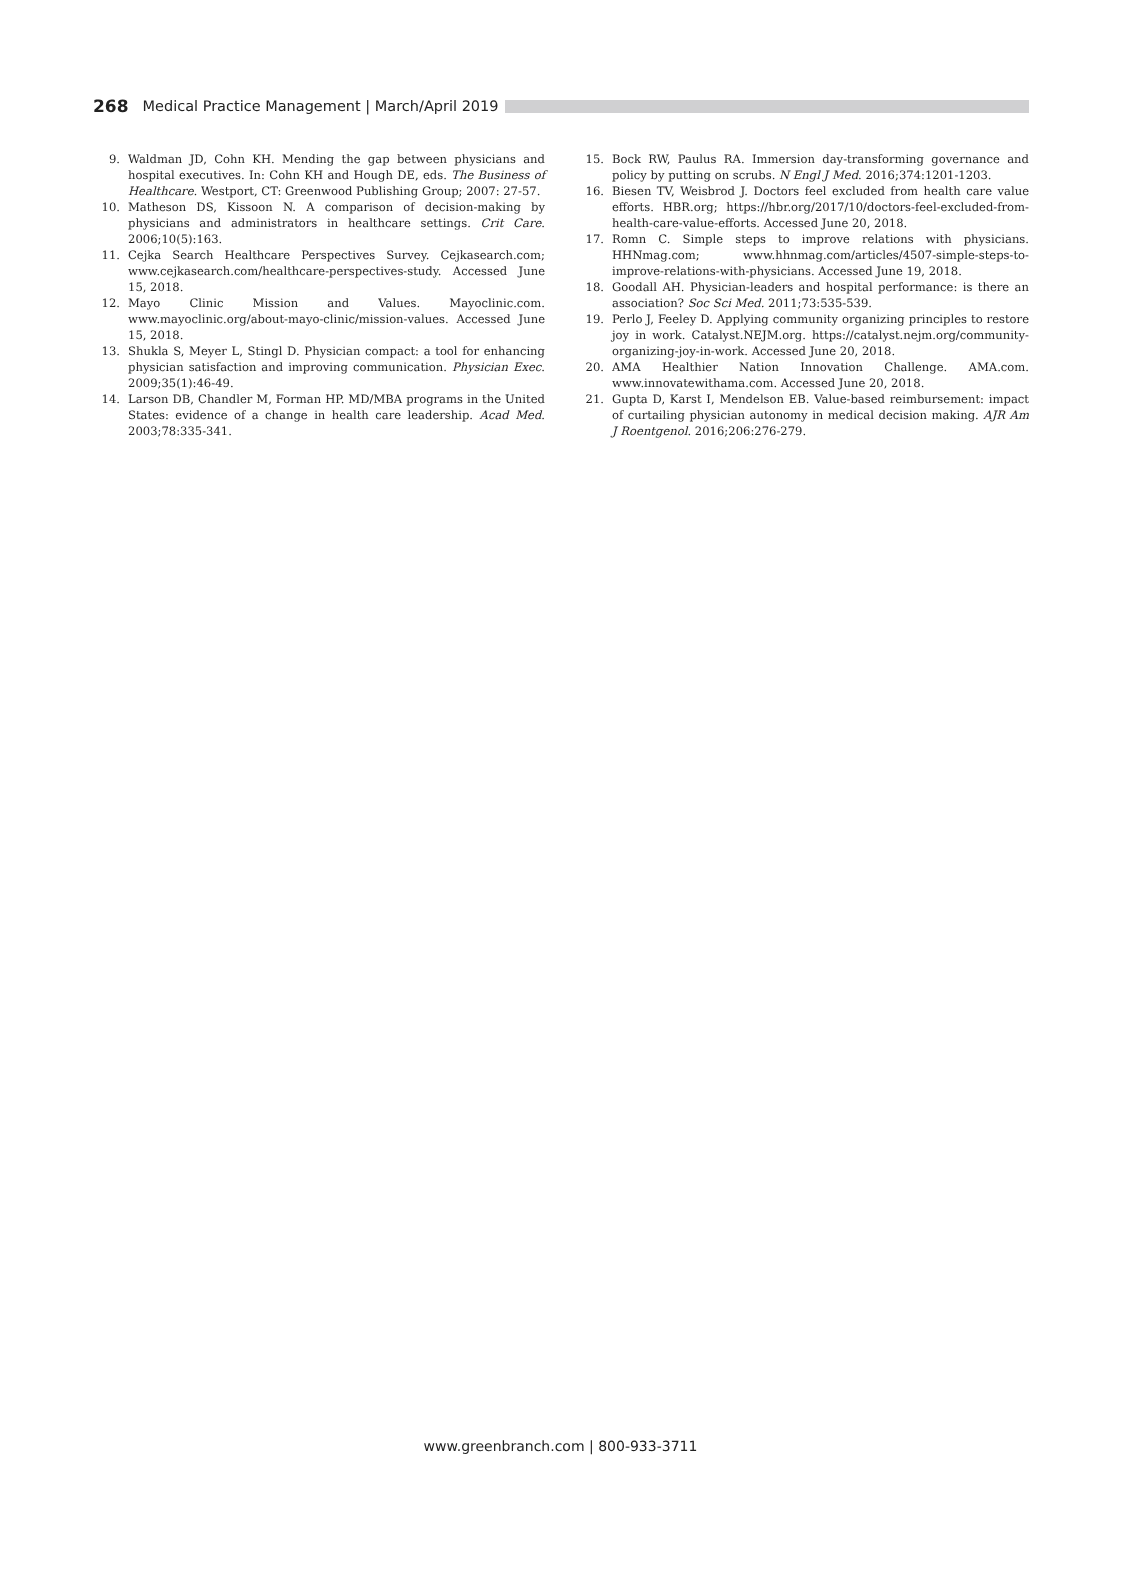268 Medical Practice Management | March/April 2019
9. Waldman JD, Cohn KH. Mending the gap between physicians and hospital executives. In: Cohn KH and Hough DE, eds. The Business of Healthcare. Westport, CT: Greenwood Publishing Group; 2007: 27-57.
10. Matheson DS, Kissoon N. A comparison of decision-making by physicians and administrators in healthcare settings. Crit Care. 2006;10(5):163.
11. Cejka Search Healthcare Perspectives Survey. Cejkasearch.com; www.cejkasearch.com/healthcare-perspectives-study. Accessed June 15, 2018.
12. Mayo Clinic Mission and Values. Mayoclinic.com. www.mayoclinic.org/about-mayo-clinic/mission-values. Accessed June 15, 2018.
13. Shukla S, Meyer L, Stingl D. Physician compact: a tool for enhancing physician satisfaction and improving communication. Physician Exec. 2009;35(1):46-49.
14. Larson DB, Chandler M, Forman HP. MD/MBA programs in the United States: evidence of a change in health care leadership. Acad Med. 2003;78:335-341.
15. Bock RW, Paulus RA. Immersion day-transforming governance and policy by putting on scrubs. N Engl J Med. 2016;374:1201-1203.
16. Biesen TV, Weisbrod J. Doctors feel excluded from health care value efforts. HBR.org; https://hbr.org/2017/10/doctors-feel-excluded-from-health-care-value-efforts. Accessed June 20, 2018.
17. Romn C. Simple steps to improve relations with physicians. HHNmag.com; www.hhnmag.com/articles/4507-simple-steps-to-improve-relations-with-physicians. Accessed June 19, 2018.
18. Goodall AH. Physician-leaders and hospital performance: is there an association? Soc Sci Med. 2011;73:535-539.
19. Perlo J, Feeley D. Applying community organizing principles to restore joy in work. Catalyst.NEJM.org. https://catalyst.nejm.org/community-organizing-joy-in-work. Accessed June 20, 2018.
20. AMA Healthier Nation Innovation Challenge. AMA.com. www.innovatewithama.com. Accessed June 20, 2018.
21. Gupta D, Karst I, Mendelson EB. Value-based reimbursement: impact of curtailing physician autonomy in medical decision making. AJR Am J Roentgenol. 2016;206:276-279.
www.greenbranch.com | 800-933-3711